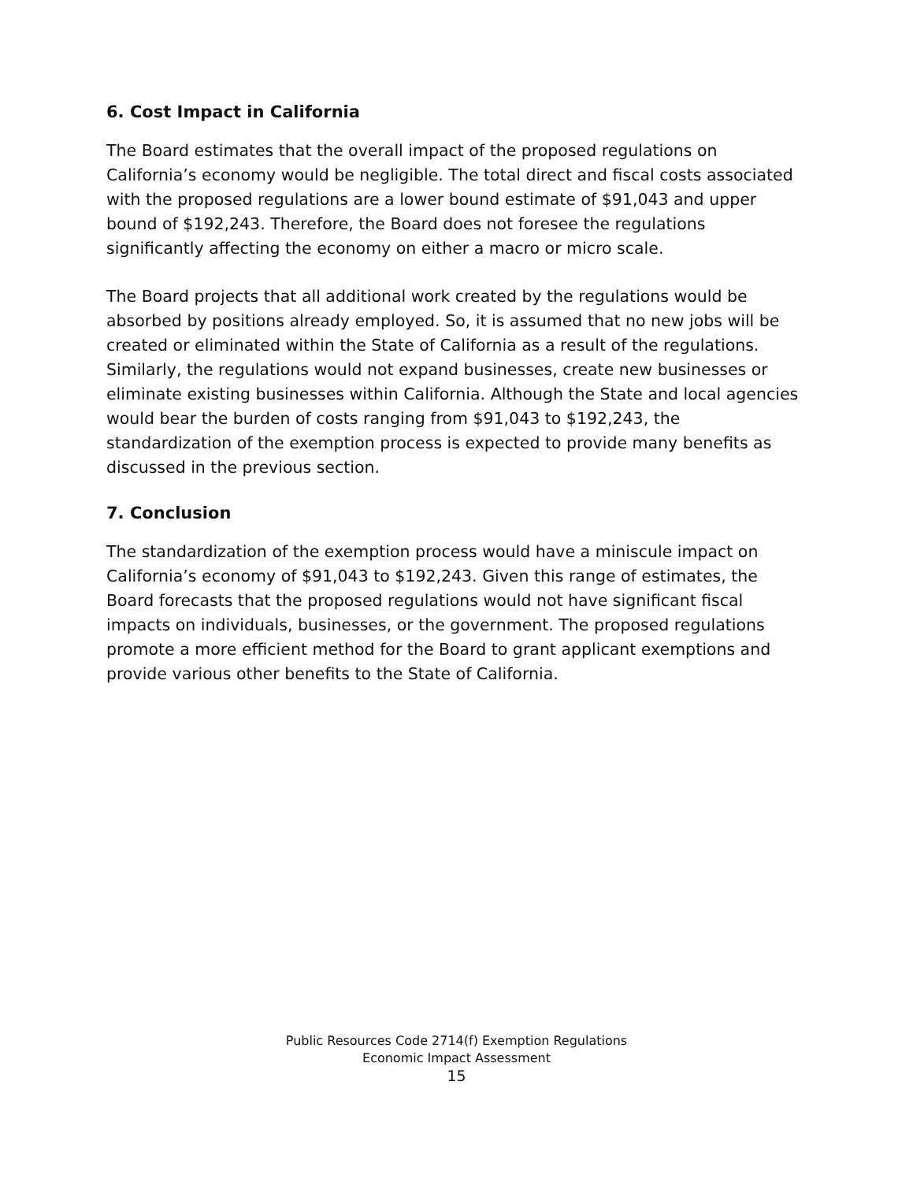6. Cost Impact in California
The Board estimates that the overall impact of the proposed regulations on California’s economy would be negligible. The total direct and fiscal costs associated with the proposed regulations are a lower bound estimate of $91,043 and upper bound of $192,243. Therefore, the Board does not foresee the regulations significantly affecting the economy on either a macro or micro scale.
The Board projects that all additional work created by the regulations would be absorbed by positions already employed. So, it is assumed that no new jobs will be created or eliminated within the State of California as a result of the regulations. Similarly, the regulations would not expand businesses, create new businesses or eliminate existing businesses within California. Although the State and local agencies would bear the burden of costs ranging from $91,043 to $192,243, the standardization of the exemption process is expected to provide many benefits as discussed in the previous section.
7. Conclusion
The standardization of the exemption process would have a miniscule impact on California’s economy of $91,043 to $192,243. Given this range of estimates, the Board forecasts that the proposed regulations would not have significant fiscal impacts on individuals, businesses, or the government. The proposed regulations promote a more efficient method for the Board to grant applicant exemptions and provide various other benefits to the State of California.
Public Resources Code 2714(f) Exemption Regulations
Economic Impact Assessment
15